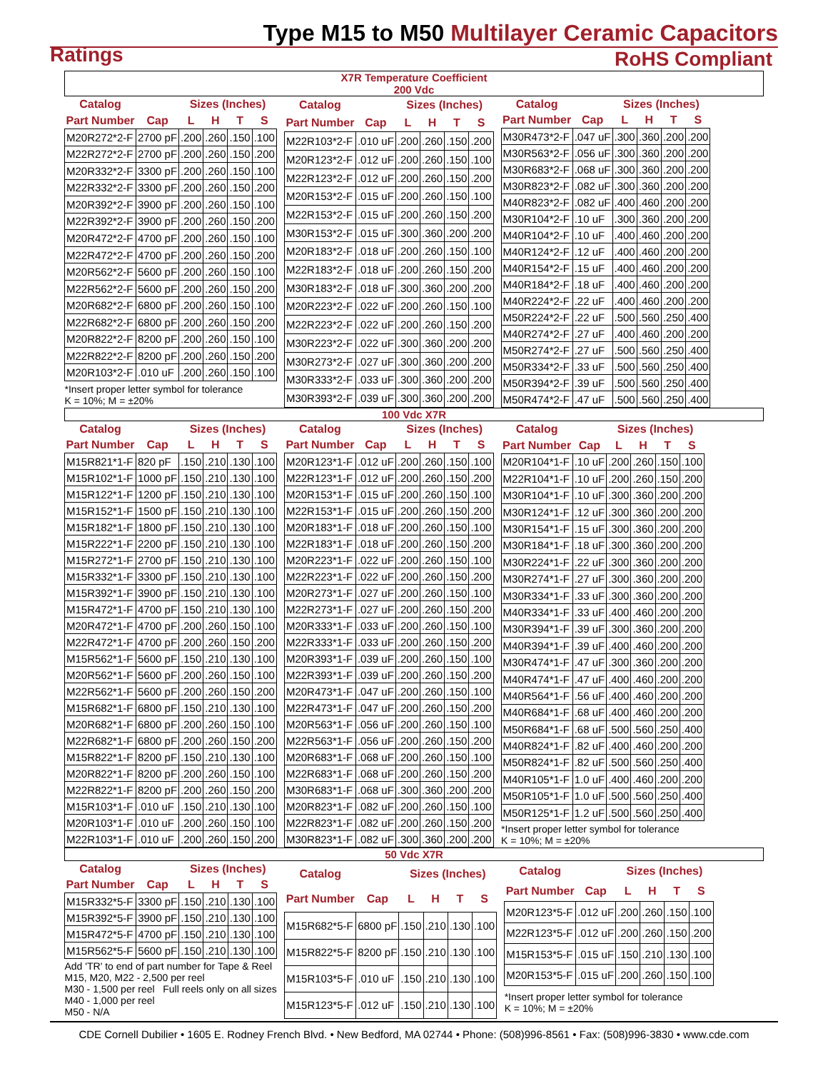Type M15 to M50 Multilayer Ceramic Capacitors
Ratings
RoHS Compliant
X7R Temperature Coefficient
200 Vdc
| Catalog | | Sizes (Inches) | | | |
| --- | --- | --- | --- | --- | --- |
| Part Number | Cap | L | H | T | S |
| M20R272*2-F | 2700 pF | .200 | .260 | .150 | .100 |
| M22R272*2-F | 2700 pF | .200 | .260 | .150 | .200 |
| M20R332*2-F | 3300 pF | .200 | .260 | .150 | .100 |
| M22R332*2-F | 3300 pF | .200 | .260 | .150 | .200 |
| M20R392*2-F | 3900 pF | .200 | .260 | .150 | .100 |
| M22R392*2-F | 3900 pF | .200 | .260 | .150 | .200 |
| M20R472*2-F | 4700 pF | .200 | .260 | .150 | .100 |
| M22R472*2-F | 4700 pF | .200 | .260 | .150 | .200 |
| M20R562*2-F | 5600 pF | .200 | .260 | .150 | .100 |
| M22R562*2-F | 5600 pF | .200 | .260 | .150 | .200 |
| M20R682*2-F | 6800 pF | .200 | .260 | .150 | .100 |
| M22R682*2-F | 6800 pF | .200 | .260 | .150 | .200 |
| M20R822*2-F | 8200 pF | .200 | .260 | .150 | .100 |
| M22R822*2-F | 8200 pF | .200 | .260 | .150 | .200 |
| M20R103*2-F | .010 uF | .200 | .260 | .150 | .100 |
| *Insert proper letter symbol for tolerance K = 10%; M = ±20% | | | | | |
| Catalog | | Sizes (Inches) | | | |
| --- | --- | --- | --- | --- | --- |
| Part Number | Cap | L | H | T | S |
| M22R103*2-F | .010 uF | .200 | .260 | .150 | .200 |
| M20R123*2-F | .012 uF | .200 | .260 | .150 | .100 |
| M22R123*2-F | .012 uF | .200 | .260 | .150 | .200 |
| M20R153*2-F | .015 uF | .200 | .260 | .150 | .100 |
| M22R153*2-F | .015 uF | .200 | .260 | .150 | .200 |
| M30R153*2-F | .015 uF | .300 | .360 | .200 | .200 |
| M20R183*2-F | .018 uF | .200 | .260 | .150 | .100 |
| M22R183*2-F | .018 uF | .200 | .260 | .150 | .200 |
| M30R183*2-F | .018 uF | .300 | .360 | .200 | .200 |
| M20R223*2-F | .022 uF | .200 | .260 | .150 | .100 |
| M22R223*2-F | .022 uF | .200 | .260 | .150 | .200 |
| M30R223*2-F | .022 uF | .300 | .360 | .200 | .200 |
| M30R273*2-F | .027 uF | .300 | .360 | .200 | .200 |
| M30R333*2-F | .033 uF | .300 | .360 | .200 | .200 |
| M30R393*2-F | .039 uF | .300 | .360 | .200 | .200 |
| Catalog | | Sizes (Inches) | | | |
| --- | --- | --- | --- | --- | --- |
| Part Number | Cap | L | H | T | S |
| M30R473*2-F | .047 uF | .300 | .360 | .200 | .200 |
| M30R563*2-F | .056 uF | .300 | .360 | .200 | .200 |
| M30R683*2-F | .068 uF | .300 | .360 | .200 | .200 |
| M30R823*2-F | .082 uF | .300 | .360 | .200 | .200 |
| M40R823*2-F | .082 uF | .400 | .460 | .200 | .200 |
| M30R104*2-F | .10 uF | .300 | .360 | .200 | .200 |
| M40R104*2-F | .10 uF | .400 | .460 | .200 | .200 |
| M40R124*2-F | .12 uF | .400 | .460 | .200 | .200 |
| M40R154*2-F | .15 uF | .400 | .460 | .200 | .200 |
| M40R184*2-F | .18 uF | .400 | .460 | .200 | .200 |
| M40R224*2-F | .22 uF | .400 | .460 | .200 | .200 |
| M50R224*2-F | .22 uF | .500 | .560 | .250 | .400 |
| M40R274*2-F | .27 uF | .400 | .460 | .200 | .200 |
| M50R274*2-F | .27 uF | .500 | .560 | .250 | .400 |
| M50R334*2-F | .33 uF | .500 | .560 | .250 | .400 |
| M50R394*2-F | .39 uF | .500 | .560 | .250 | .400 |
| M50R474*2-F | .47 uF | .500 | .560 | .250 | .400 |
100 Vdc X7R
| Catalog | | Sizes (Inches) | | | |
| --- | --- | --- | --- | --- | --- |
| Part Number | Cap | L | H | T | S |
| M15R821*1-F | 820 pF | .150 | .210 | .130 | .100 |
| M15R102*1-F | 1000 pF | .150 | .210 | .130 | .100 |
| M15R122*1-F | 1200 pF | .150 | .210 | .130 | .100 |
| M15R152*1-F | 1500 pF | .150 | .210 | .130 | .100 |
| M15R182*1-F | 1800 pF | .150 | .210 | .130 | .100 |
| M15R222*1-F | 2200 pF | .150 | .210 | .130 | .100 |
| M15R272*1-F | 2700 pF | .150 | .210 | .130 | .100 |
| M15R332*1-F | 3300 pF | .150 | .210 | .130 | .100 |
| M15R392*1-F | 3900 pF | .150 | .210 | .130 | .100 |
| M15R472*1-F | 4700 pF | .150 | .210 | .130 | .100 |
| M20R472*1-F | 4700 pF | .200 | .260 | .150 | .100 |
| M22R472*1-F | 4700 pF | .200 | .260 | .150 | .200 |
| M15R562*1-F | 5600 pF | .150 | .210 | .130 | .100 |
| M20R562*1-F | 5600 pF | .200 | .260 | .150 | .100 |
| M22R562*1-F | 5600 pF | .200 | .260 | .150 | .200 |
| M15R682*1-F | 6800 pF | .150 | .210 | .130 | .100 |
| M20R682*1-F | 6800 pF | .200 | .260 | .150 | .100 |
| M22R682*1-F | 6800 pF | .200 | .260 | .150 | .200 |
| M15R822*1-F | 8200 pF | .150 | .210 | .130 | .100 |
| M20R822*1-F | 8200 pF | .200 | .260 | .150 | .100 |
| M22R822*1-F | 8200 pF | .200 | .260 | .150 | .200 |
| M15R103*1-F | .010 uF | .150 | .210 | .130 | .100 |
| M20R103*1-F | .010 uF | .200 | .260 | .150 | .100 |
| M22R103*1-F | .010 uF | .200 | .260 | .150 | .200 |
| Catalog | | Sizes (Inches) | | | |
| --- | --- | --- | --- | --- | --- |
| Part Number | Cap | L | H | T | S |
| M20R123*1-F | .012 uF | .200 | .260 | .150 | .100 |
| M22R123*1-F | .012 uF | .200 | .260 | .150 | .200 |
| M20R153*1-F | .015 uF | .200 | .260 | .150 | .100 |
| M22R153*1-F | .015 uF | .200 | .260 | .150 | .200 |
| M20R183*1-F | .018 uF | .200 | .260 | .150 | .100 |
| M22R183*1-F | .018 uF | .200 | .260 | .150 | .200 |
| M20R223*1-F | .022 uF | .200 | .260 | .150 | .100 |
| M22R223*1-F | .022 uF | .200 | .260 | .150 | .200 |
| M20R273*1-F | .027 uF | .200 | .260 | .150 | .100 |
| M22R273*1-F | .027 uF | .200 | .260 | .150 | .200 |
| M20R333*1-F | .033 uF | .200 | .260 | .150 | .100 |
| M22R333*1-F | .033 uF | .200 | .260 | .150 | .200 |
| M20R393*1-F | .039 uF | .200 | .260 | .150 | .100 |
| M22R393*1-F | .039 uF | .200 | .260 | .150 | .200 |
| M20R473*1-F | .047 uF | .200 | .260 | .150 | .100 |
| M22R473*1-F | .047 uF | .200 | .260 | .150 | .200 |
| M20R563*1-F | .056 uF | .200 | .260 | .150 | .100 |
| M22R563*1-F | .056 uF | .200 | .260 | .150 | .200 |
| M20R683*1-F | .068 uF | .200 | .260 | .150 | .100 |
| M22R683*1-F | .068 uF | .200 | .260 | .150 | .200 |
| M30R683*1-F | .068 uF | .300 | .360 | .200 | .200 |
| M20R823*1-F | .082 uF | .200 | .260 | .150 | .100 |
| M22R823*1-F | .082 uF | .200 | .260 | .150 | .200 |
| M30R823*1-F | .082 uF | .300 | .360 | .200 | .200 |
| Catalog | | Sizes (Inches) | | | |
| --- | --- | --- | --- | --- | --- |
| Part Number | Cap | L | H | T | S |
| M20R104*1-F | .10 uF | .200 | .260 | .150 | .100 |
| M22R104*1-F | .10 uF | .200 | .260 | .150 | .200 |
| M30R104*1-F | .10 uF | .300 | .360 | .200 | .200 |
| M30R124*1-F | .12 uF | .300 | .360 | .200 | .200 |
| M30R154*1-F | .15 uF | .300 | .360 | .200 | .200 |
| M30R184*1-F | .18 uF | .300 | .360 | .200 | .200 |
| M30R224*1-F | .22 uF | .300 | .360 | .200 | .200 |
| M30R274*1-F | .27 uF | .300 | .360 | .200 | .200 |
| M30R334*1-F | .33 uF | .300 | .360 | .200 | .200 |
| M40R334*1-F | .33 uF | .400 | .460 | .200 | .200 |
| M30R394*1-F | .39 uF | .300 | .360 | .200 | .200 |
| M40R394*1-F | .39 uF | .400 | .460 | .200 | .200 |
| M30R474*1-F | .47 uF | .300 | .360 | .200 | .200 |
| M40R474*1-F | .47 uF | .400 | .460 | .200 | .200 |
| M40R564*1-F | .56 uF | .400 | .460 | .200 | .200 |
| M40R684*1-F | .68 uF | .400 | .460 | .200 | .200 |
| M50R684*1-F | .68 uF | .500 | .560 | .250 | .400 |
| M40R824*1-F | .82 uF | .400 | .460 | .200 | .200 |
| M50R824*1-F | .82 uF | .500 | .560 | .250 | .400 |
| M40R105*1-F | 1.0 uF | .400 | .460 | .200 | .200 |
| M50R105*1-F | 1.0 uF | .500 | .560 | .250 | .400 |
| M50R125*1-F | 1.2 uF | .500 | .560 | .250 | .400 |
| *Insert proper letter symbol for tolerance K = 10%; M = ±20% | | | | | |
50 Vdc X7R
| Catalog | | Sizes (Inches) | | | |
| --- | --- | --- | --- | --- | --- |
| Part Number | Cap | L | H | T | S |
| M15R332*5-F | 3300 pF | .150 | .210 | .130 | .100 |
| M15R392*5-F | 3900 pF | .150 | .210 | .130 | .100 |
| M15R472*5-F | 4700 pF | .150 | .210 | .130 | .100 |
| M15R562*5-F | 5600 pF | .150 | .210 | .130 | .100 |
| Add 'TR' to end of part number for Tape & Reel M15, M20, M22 - 2,500 per reel M30 - 1,500 per reel Full reels only on all sizes M40 - 1,000 per reel M50 - N/A | | | | | |
| Catalog | | Sizes (Inches) | | | |
| --- | --- | --- | --- | --- | --- |
| Part Number | Cap | L | H | T | S |
| M15R682*5-F | 6800 pF | .150 | .210 | .130 | .100 |
| M15R822*5-F | 8200 pF | .150 | .210 | .130 | .100 |
| M15R103*5-F | .010 uF | .150 | .210 | .130 | .100 |
| M15R123*5-F | .012 uF | .150 | .210 | .130 | .100 |
| Catalog | | Sizes (Inches) | | | |
| --- | --- | --- | --- | --- | --- |
| Part Number | Cap | L | H | T | S |
| M20R123*5-F | .012 uF | .200 | .260 | .150 | .100 |
| M22R123*5-F | .012 uF | .200 | .260 | .150 | .200 |
| M15R153*5-F | .015 uF | .150 | .210 | .130 | .100 |
| M20R153*5-F | .015 uF | .200 | .260 | .150 | .100 |
| *Insert proper letter symbol for tolerance K = 10%; M = ±20% | | | | | |
CDE Cornell Dubilier • 1605 E. Rodney French Blvd. • New Bedford, MA 02744 • Phone: (508)996-8561 • Fax: (508)996-3830 • www.cde.com